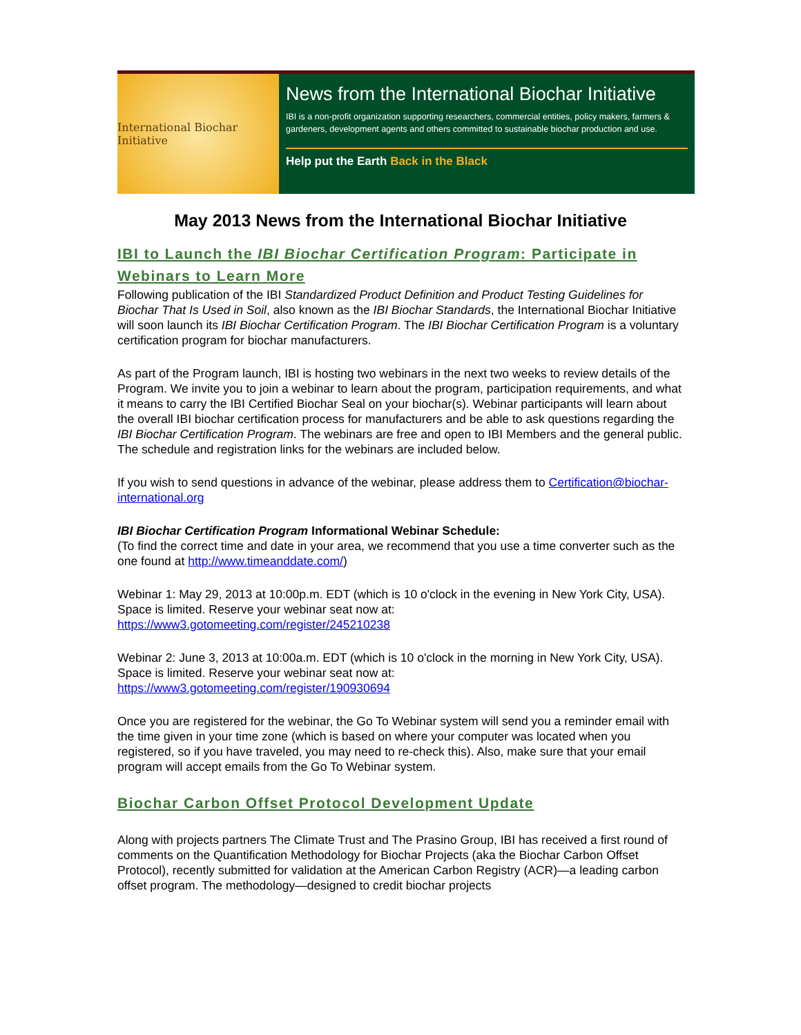International Biochar Initiative
News from the International Biochar Initiative
IBI is a non-profit organization supporting researchers, commercial entities, policy makers, farmers & gardeners, development agents and others committed to sustainable biochar production and use.
Help put the Earth Back in the Black
May 2013 News from the International Biochar Initiative
IBI to Launch the IBI Biochar Certification Program: Participate in Webinars to Learn More
Following publication of the IBI Standardized Product Definition and Product Testing Guidelines for Biochar That Is Used in Soil, also known as the IBI Biochar Standards, the International Biochar Initiative will soon launch its IBI Biochar Certification Program. The IBI Biochar Certification Program is a voluntary certification program for biochar manufacturers.
As part of the Program launch, IBI is hosting two webinars in the next two weeks to review details of the Program. We invite you to join a webinar to learn about the program, participation requirements, and what it means to carry the IBI Certified Biochar Seal on your biochar(s). Webinar participants will learn about the overall IBI biochar certification process for manufacturers and be able to ask questions regarding the IBI Biochar Certification Program. The webinars are free and open to IBI Members and the general public. The schedule and registration links for the webinars are included below.
If you wish to send questions in advance of the webinar, please address them to Certification@biochar-international.org
IBI Biochar Certification Program Informational Webinar Schedule:
(To find the correct time and date in your area, we recommend that you use a time converter such as the one found at http://www.timeanddate.com/)
Webinar 1: May 29, 2013 at 10:00p.m. EDT (which is 10 o'clock in the evening in New York City, USA).
Space is limited. Reserve your webinar seat now at:
https://www3.gotomeeting.com/register/245210238
Webinar 2: June 3, 2013 at 10:00a.m. EDT (which is 10 o'clock in the morning in New York City, USA).
Space is limited. Reserve your webinar seat now at:
https://www3.gotomeeting.com/register/190930694
Once you are registered for the webinar, the Go To Webinar system will send you a reminder email with the time given in your time zone (which is based on where your computer was located when you registered, so if you have traveled, you may need to re-check this). Also, make sure that your email program will accept emails from the Go To Webinar system.
Biochar Carbon Offset Protocol Development Update
Along with projects partners The Climate Trust and The Prasino Group, IBI has received a first round of comments on the Quantification Methodology for Biochar Projects (aka the Biochar Carbon Offset Protocol), recently submitted for validation at the American Carbon Registry (ACR)—a leading carbon offset program. The methodology—designed to credit biochar projects